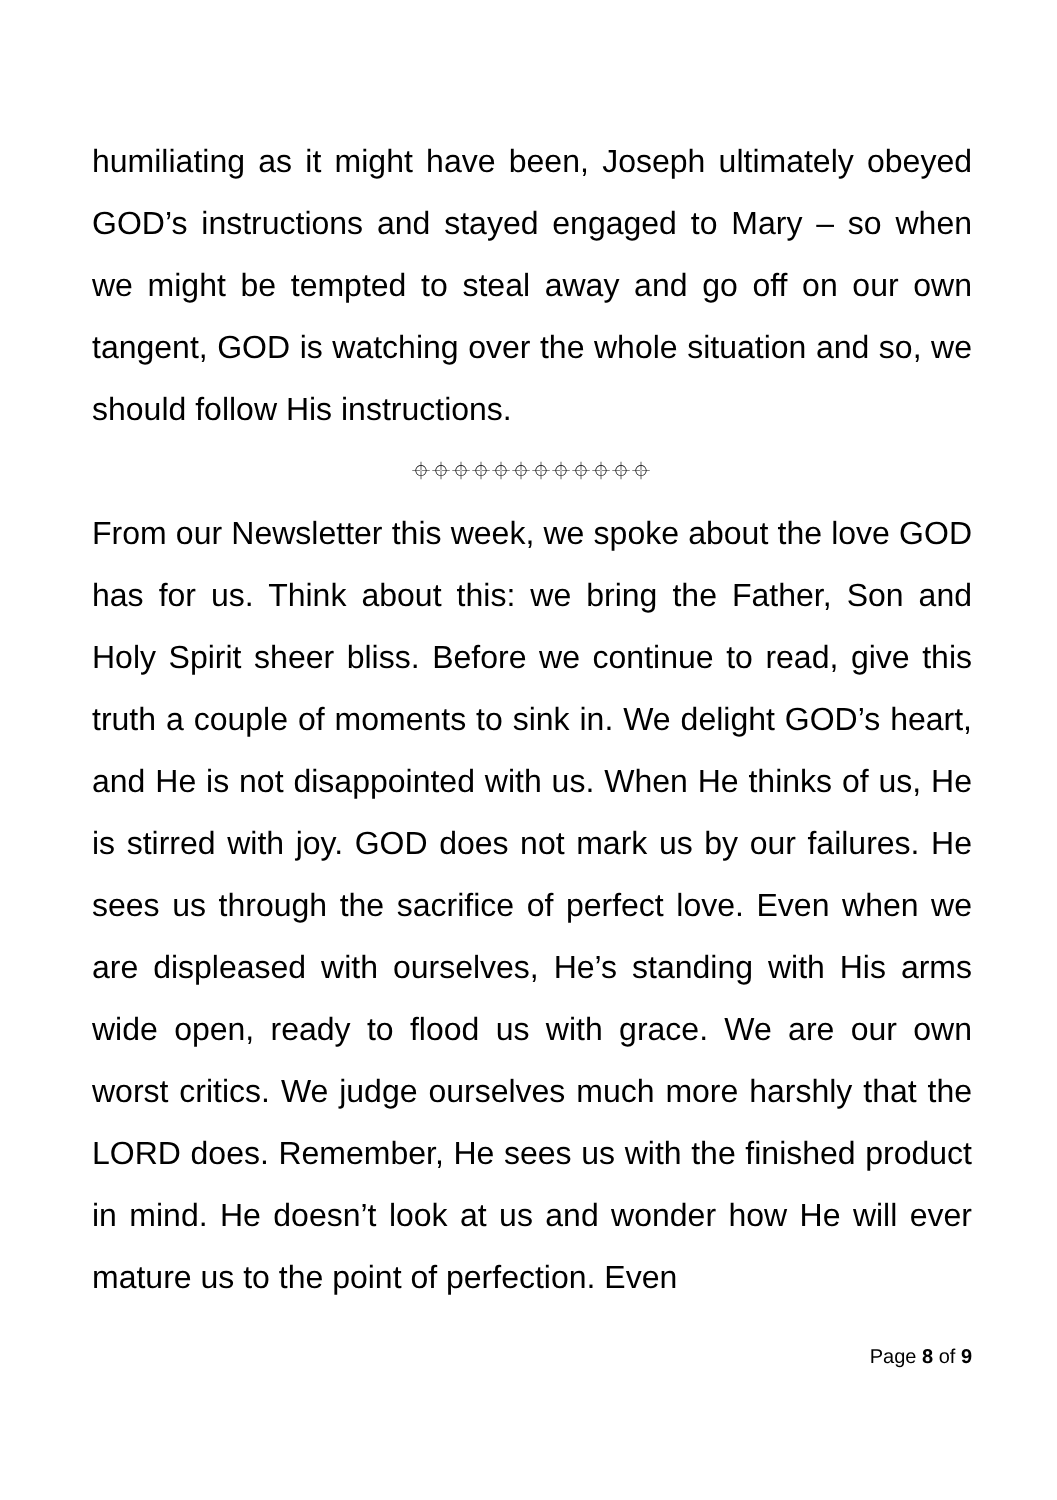humiliating as it might have been, Joseph ultimately obeyed GOD’s instructions and stayed engaged to Mary – so when we might be tempted to steal away and go off on our own tangent, GOD is watching over the whole situation and so, we should follow His instructions.
⌖⌖⌖⌖⌖⌖⌖⌖⌖⌖⌖⌖
From our Newsletter this week, we spoke about the love GOD has for us. Think about this: we bring the Father, Son and Holy Spirit sheer bliss. Before we continue to read, give this truth a couple of moments to sink in. We delight GOD’s heart, and He is not disappointed with us. When He thinks of us, He is stirred with joy. GOD does not mark us by our failures. He sees us through the sacrifice of perfect love. Even when we are displeased with ourselves, He’s standing with His arms wide open, ready to flood us with grace. We are our own worst critics. We judge ourselves much more harshly that the LORD does. Remember, He sees us with the finished product in mind. He doesn’t look at us and wonder how He will ever mature us to the point of perfection. Even
Page 8 of 9